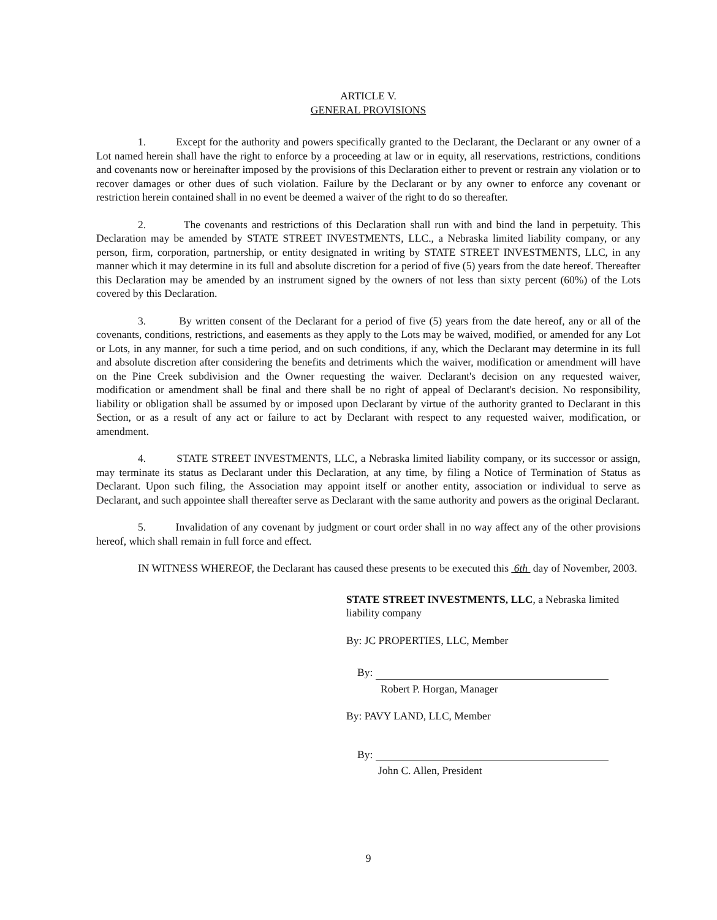ARTICLE V.
GENERAL PROVISIONS
1. Except for the authority and powers specifically granted to the Declarant, the Declarant or any owner of a Lot named herein shall have the right to enforce by a proceeding at law or in equity, all reservations, restrictions, conditions and covenants now or hereinafter imposed by the provisions of this Declaration either to prevent or restrain any violation or to recover damages or other dues of such violation. Failure by the Declarant or by any owner to enforce any covenant or restriction herein contained shall in no event be deemed a waiver of the right to do so thereafter.
2. The covenants and restrictions of this Declaration shall run with and bind the land in perpetuity. This Declaration may be amended by STATE STREET INVESTMENTS, LLC., a Nebraska limited liability company, or any person, firm, corporation, partnership, or entity designated in writing by STATE STREET INVESTMENTS, LLC, in any manner which it may determine in its full and absolute discretion for a period of five (5) years from the date hereof. Thereafter this Declaration may be amended by an instrument signed by the owners of not less than sixty percent (60%) of the Lots covered by this Declaration.
3. By written consent of the Declarant for a period of five (5) years from the date hereof, any or all of the covenants, conditions, restrictions, and easements as they apply to the Lots may be waived, modified, or amended for any Lot or Lots, in any manner, for such a time period, and on such conditions, if any, which the Declarant may determine in its full and absolute discretion after considering the benefits and detriments which the waiver, modification or amendment will have on the Pine Creek subdivision and the Owner requesting the waiver. Declarant's decision on any requested waiver, modification or amendment shall be final and there shall be no right of appeal of Declarant's decision. No responsibility, liability or obligation shall be assumed by or imposed upon Declarant by virtue of the authority granted to Declarant in this Section, or as a result of any act or failure to act by Declarant with respect to any requested waiver, modification, or amendment.
4. STATE STREET INVESTMENTS, LLC, a Nebraska limited liability company, or its successor or assign, may terminate its status as Declarant under this Declaration, at any time, by filing a Notice of Termination of Status as Declarant. Upon such filing, the Association may appoint itself or another entity, association or individual to serve as Declarant, and such appointee shall thereafter serve as Declarant with the same authority and powers as the original Declarant.
5. Invalidation of any covenant by judgment or court order shall in no way affect any of the other provisions hereof, which shall remain in full force and effect.
IN WITNESS WHEREOF, the Declarant has caused these presents to be executed this 6th day of November, 2003.
STATE STREET INVESTMENTS, LLC, a Nebraska limited liability company
By: JC PROPERTIES, LLC, Member
By:
Robert P. Horgan, Manager
By: PAVY LAND, LLC, Member
By:
John C. Allen, President
9